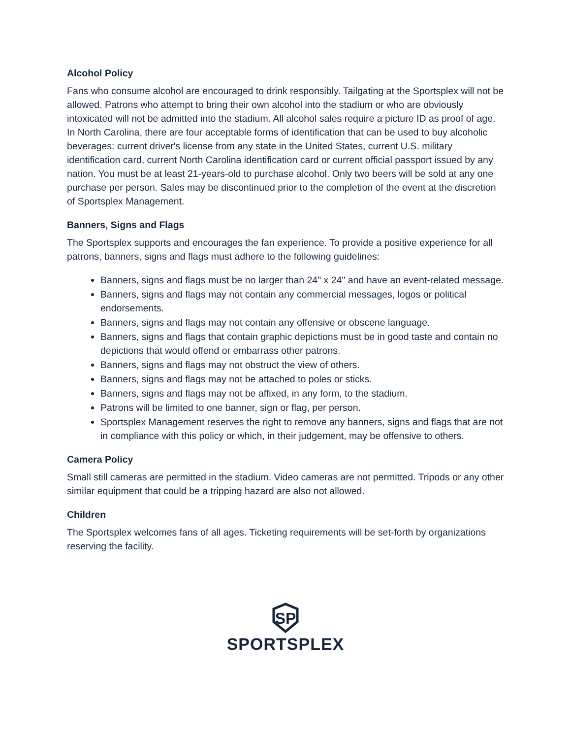Alcohol Policy
Fans who consume alcohol are encouraged to drink responsibly. Tailgating at the Sportsplex will not be allowed. Patrons who attempt to bring their own alcohol into the stadium or who are obviously intoxicated will not be admitted into the stadium. All alcohol sales require a picture ID as proof of age. In North Carolina, there are four acceptable forms of identification that can be used to buy alcoholic beverages: current driver's license from any state in the United States, current U.S. military identification card, current North Carolina identification card or current official passport issued by any nation. You must be at least 21-years-old to purchase alcohol. Only two beers will be sold at any one purchase per person. Sales may be discontinued prior to the completion of the event at the discretion of Sportsplex Management.
Banners, Signs and Flags
The Sportsplex supports and encourages the fan experience. To provide a positive experience for all patrons, banners, signs and flags must adhere to the following guidelines:
Banners, signs and flags must be no larger than 24" x 24" and have an event-related message.
Banners, signs and flags may not contain any commercial messages, logos or political endorsements.
Banners, signs and flags may not contain any offensive or obscene language.
Banners, signs and flags that contain graphic depictions must be in good taste and contain no depictions that would offend or embarrass other patrons.
Banners, signs and flags may not obstruct the view of others.
Banners, signs and flags may not be attached to poles or sticks.
Banners, signs and flags may not be affixed, in any form, to the stadium.
Patrons will be limited to one banner, sign or flag, per person.
Sportsplex Management reserves the right to remove any banners, signs and flags that are not in compliance with this policy or which, in their judgement, may be offensive to others.
Camera Policy
Small still cameras are permitted in the stadium. Video cameras are not permitted. Tripods or any other similar equipment that could be a tripping hazard are also not allowed.
Children
The Sportsplex welcomes fans of all ages. Ticketing requirements will be set-forth by organizations reserving the facility.
SP
SPORTSPLEX